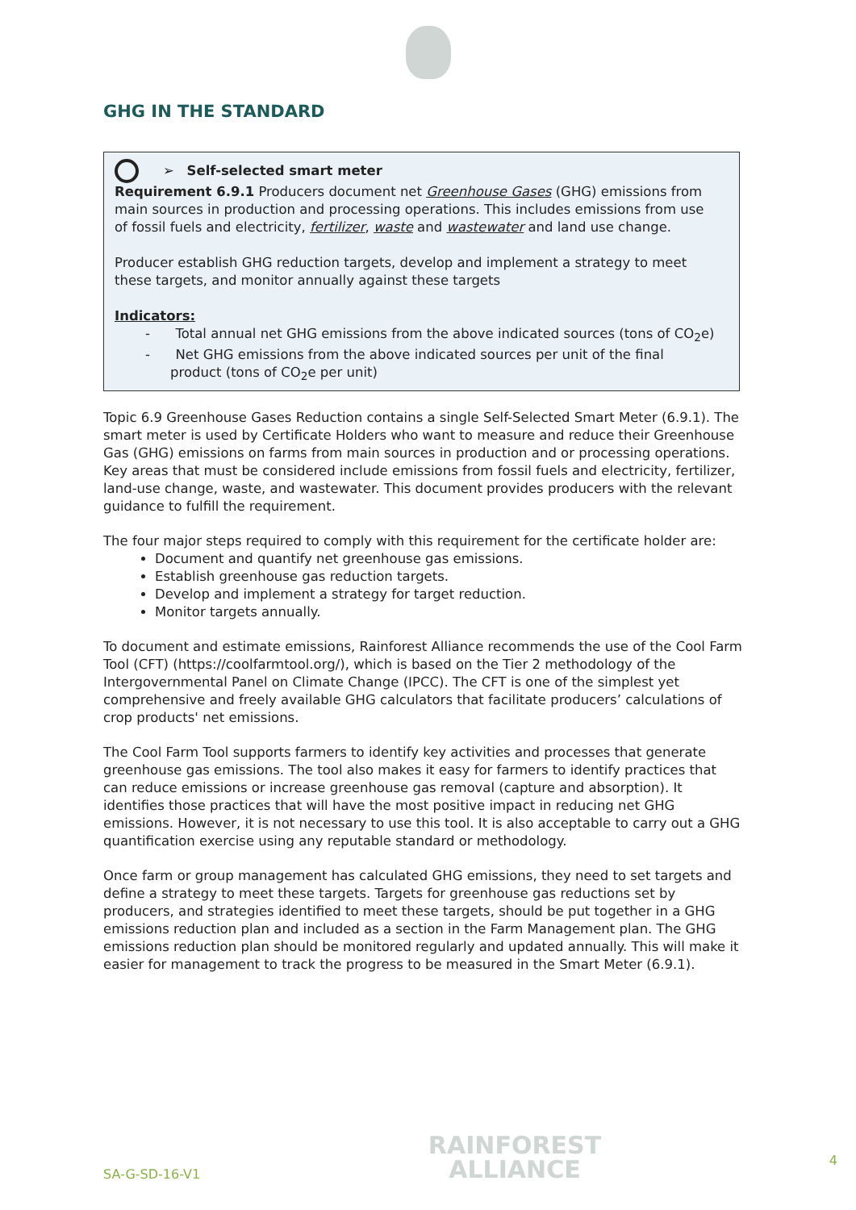GHG IN THE STANDARD
➢ Self-selected smart meter
Requirement 6.9.1 Producers document net Greenhouse Gases (GHG) emissions from main sources in production and processing operations. This includes emissions from use of fossil fuels and electricity, fertilizer, waste and wastewater and land use change.
Producer establish GHG reduction targets, develop and implement a strategy to meet these targets, and monitor annually against these targets
Indicators:
- Total annual net GHG emissions from the above indicated sources (tons of CO<sub>2</sub>e)
- Net GHG emissions from the above indicated sources per unit of the final product (tons of CO<sub>2</sub>e per unit)
Topic 6.9 Greenhouse Gases Reduction contains a single Self-Selected Smart Meter (6.9.1). The smart meter is used by Certificate Holders who want to measure and reduce their Greenhouse Gas (GHG) emissions on farms from main sources in production and or processing operations. Key areas that must be considered include emissions from fossil fuels and electricity, fertilizer, land-use change, waste, and wastewater. This document provides producers with the relevant guidance to fulfill the requirement.
The four major steps required to comply with this requirement for the certificate holder are:
Document and quantify net greenhouse gas emissions.
Establish greenhouse gas reduction targets.
Develop and implement a strategy for target reduction.
Monitor targets annually.
To document and estimate emissions, Rainforest Alliance recommends the use of the Cool Farm Tool (CFT) (https://coolfarmtool.org/), which is based on the Tier 2 methodology of the Intergovernmental Panel on Climate Change (IPCC). The CFT is one of the simplest yet comprehensive and freely available GHG calculators that facilitate producers’ calculations of crop products' net emissions.
The Cool Farm Tool supports farmers to identify key activities and processes that generate greenhouse gas emissions. The tool also makes it easy for farmers to identify practices that can reduce emissions or increase greenhouse gas removal (capture and absorption). It identifies those practices that will have the most positive impact in reducing net GHG emissions. However, it is not necessary to use this tool. It is also acceptable to carry out a GHG quantification exercise using any reputable standard or methodology.
Once farm or group management has calculated GHG emissions, they need to set targets and define a strategy to meet these targets. Targets for greenhouse gas reductions set by producers, and strategies identified to meet these targets, should be put together in a GHG emissions reduction plan and included as a section in the Farm Management plan. The GHG emissions reduction plan should be monitored regularly and updated annually. This will make it easier for management to track the progress to be measured in the Smart Meter (6.9.1).
SA-G-SD-16-V1
RAINFOREST
ALLIANCE
4